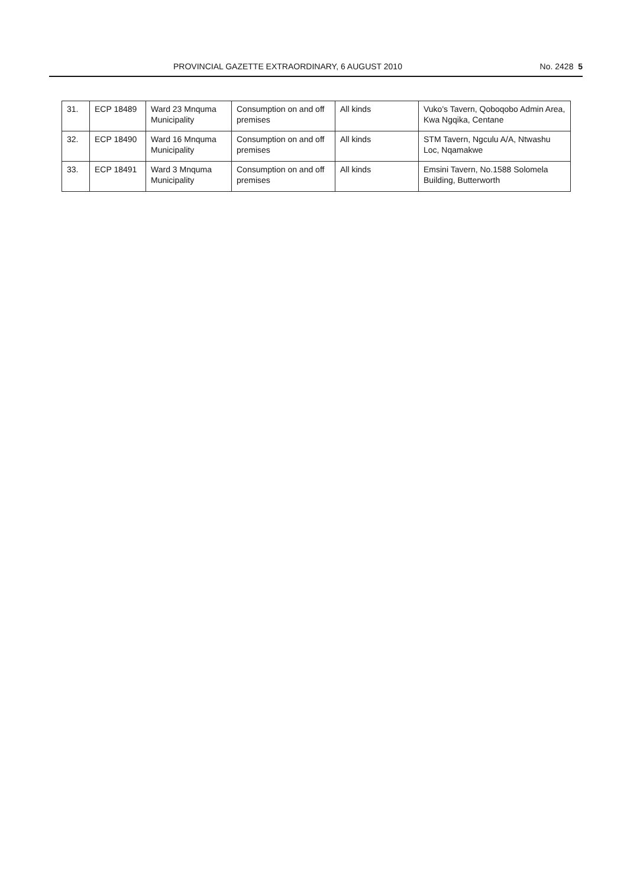PROVINCIAL GAZETTE EXTRAORDINARY, 6 AUGUST 2010 No. 2428 5
| 31. | ECP 18489 | Ward 23 Mnquma Municipality | Consumption on and off premises | All kinds | Vuko's Tavern, Qoboqobo Admin Area, Kwa Ngqika, Centane |
| 32. | ECP 18490 | Ward 16 Mnquma Municipality | Consumption on and off premises | All kinds | STM Tavern, Ngculu A/A, Ntwashu Loc, Nqamakwe |
| 33. | ECP 18491 | Ward 3 Mnquma Municipality | Consumption on and off premises | All kinds | Emsini Tavern, No.1588 Solomela Building, Butterworth |